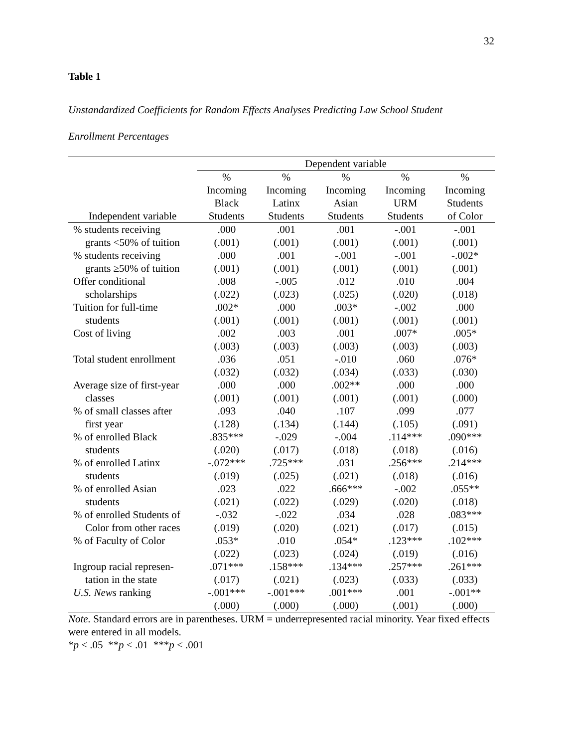32
Table 1
Unstandardized Coefficients for Random Effects Analyses Predicting Law School Student
Enrollment Percentages
| | Dependent variable | | | | |
| --- | --- | --- | --- | --- | --- |
| Independent variable | % Incoming Black Students | % Incoming Latinx Students | % Incoming Asian Students | % Incoming URM Students | % Incoming Students of Color |
| % students receiving | .000 | .001 | .001 | -.001 | -.001 |
| grants <50% of tuition | (.001) | (.001) | (.001) | (.001) | (.001) |
| % students receiving | .000 | .001 | -.001 | -.001 | -.002* |
| grants ≥50% of tuition | (.001) | (.001) | (.001) | (.001) | (.001) |
| Offer conditional | .008 | -.005 | .012 | .010 | .004 |
| scholarships | (.022) | (.023) | (.025) | (.020) | (.018) |
| Tuition for full-time | .002* | .000 | .003* | -.002 | .000 |
| students | (.001) | (.001) | (.001) | (.001) | (.001) |
| Cost of living | .002 | .003 | .001 | .007* | .005* |
| | (.003) | (.003) | (.003) | (.003) | (.003) |
| Total student enrollment | .036 | .051 | -.010 | .060 | .076* |
| | (.032) | (.032) | (.034) | (.033) | (.030) |
| Average size of first-year | .000 | .000 | .002** | .000 | .000 |
| classes | (.001) | (.001) | (.001) | (.001) | (.000) |
| % of small classes after | .093 | .040 | .107 | .099 | .077 |
| first year | (.128) | (.134) | (.144) | (.105) | (.091) |
| % of enrolled Black | .835*** | -.029 | -.004 | .114*** | .090*** |
| students | (.020) | (.017) | (.018) | (.018) | (.016) |
| % of enrolled Latinx | -.072*** | .725*** | .031 | .256*** | .214*** |
| students | (.019) | (.025) | (.021) | (.018) | (.016) |
| % of enrolled Asian | .023 | .022 | .666*** | -.002 | .055** |
| students | (.021) | (.022) | (.029) | (.020) | (.018) |
| % of enrolled Students of | -.032 | -.022 | .034 | .028 | .083*** |
| Color from other races | (.019) | (.020) | (.021) | (.017) | (.015) |
| % of Faculty of Color | .053* | .010 | .054* | .123*** | .102*** |
| | (.022) | (.023) | (.024) | (.019) | (.016) |
| Ingroup racial represen- | .071*** | .158*** | .134*** | .257*** | .261*** |
| tation in the state | (.017) | (.021) | (.023) | (.033) | (.033) |
| U.S. News ranking | -.001*** | -.001*** | .001*** | .001 | -.001** |
| | (.000) | (.000) | (.000) | (.001) | (.000) |
Note. Standard errors are in parentheses. URM = underrepresented racial minority. Year fixed effects were entered in all models.
*p < .05 **p < .01 ***p < .001